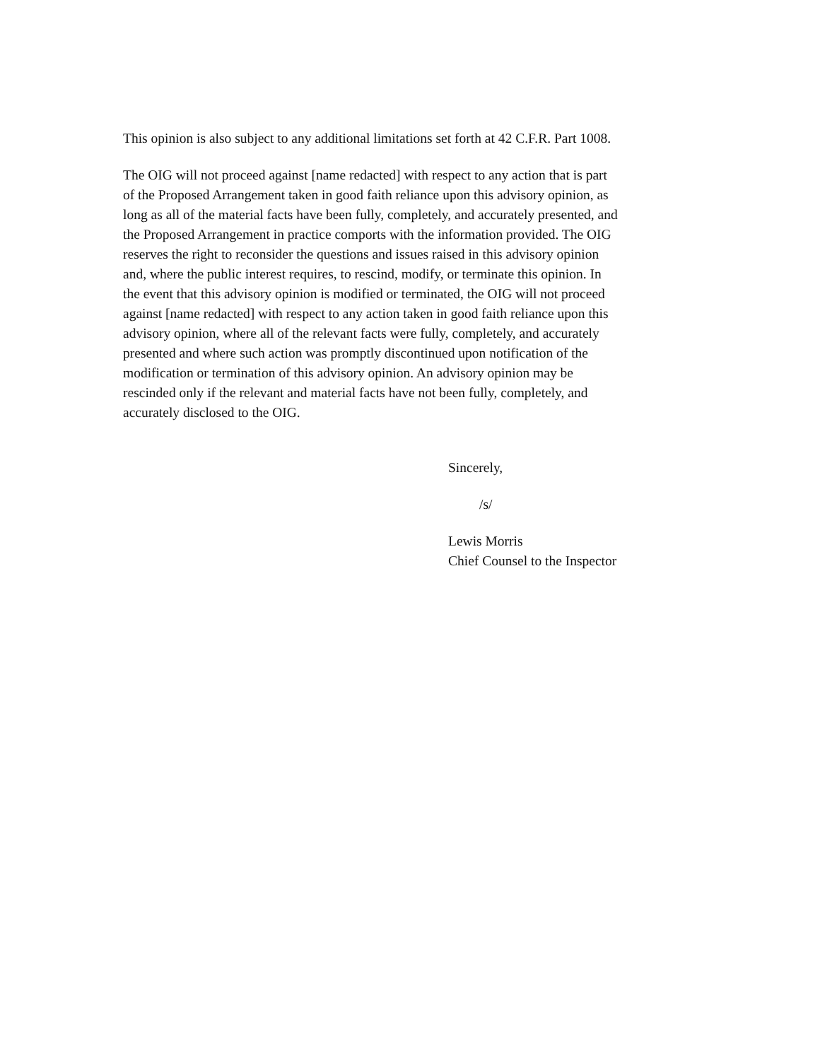This opinion is also subject to any additional limitations set forth at 42 C.F.R. Part 1008.
The OIG will not proceed against [name redacted] with respect to any action that is part
of the Proposed Arrangement taken in good faith reliance upon this advisory opinion, as
long as all of the material facts have been fully, completely, and accurately presented, and
the Proposed Arrangement in practice comports with the information provided. The OIG
reserves the right to reconsider the questions and issues raised in this advisory opinion
and, where the public interest requires, to rescind, modify, or terminate this opinion. In
the event that this advisory opinion is modified or terminated, the OIG will not proceed
against [name redacted] with respect to any action taken in good faith reliance upon this
advisory opinion, where all of the relevant facts were fully, completely, and accurately
presented and where such action was promptly discontinued upon notification of the
modification or termination of this advisory opinion. An advisory opinion may be
rescinded only if the relevant and material facts have not been fully, completely, and
accurately disclosed to the OIG.
Sincerely,
/s/
Lewis Morris
Chief Counsel to the Inspector